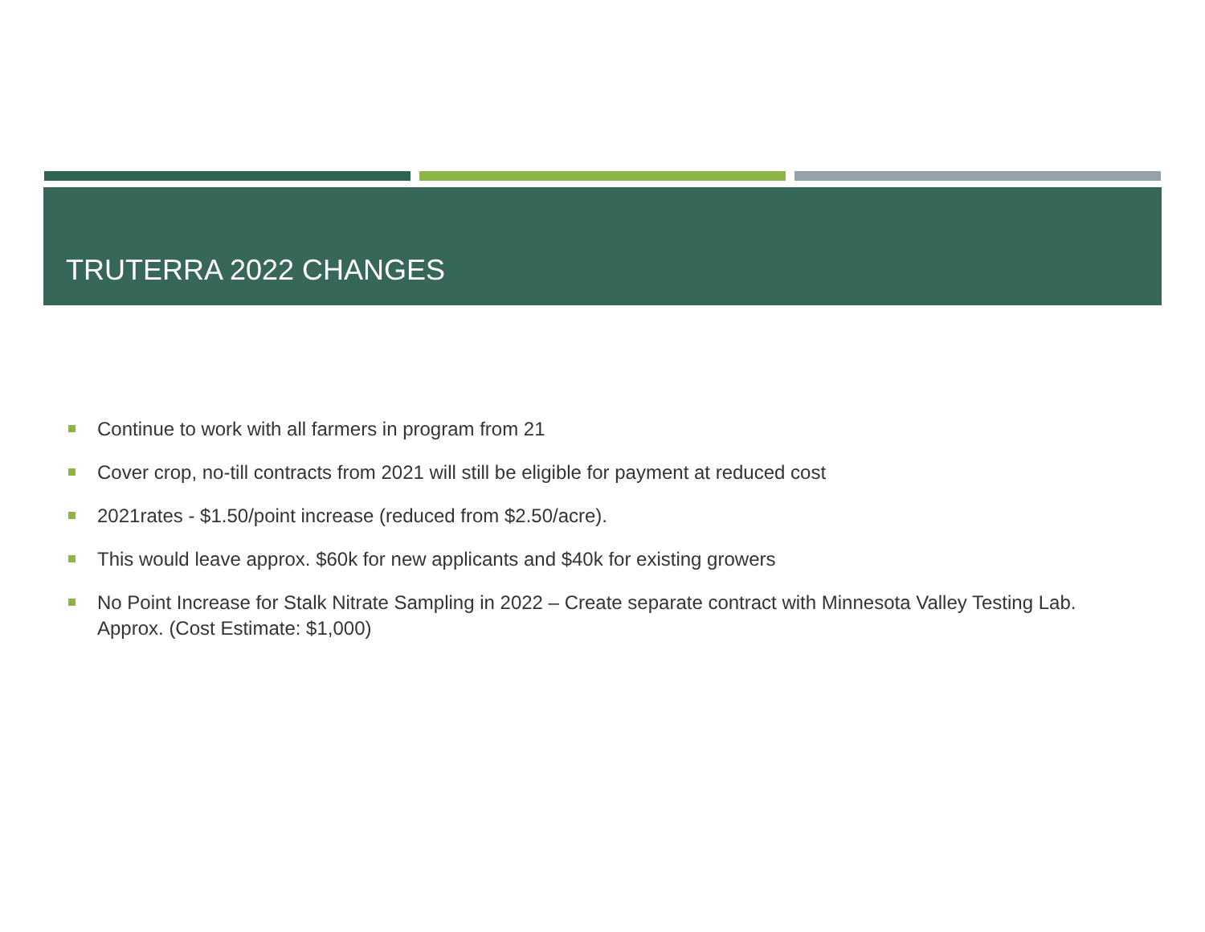TRUTERRA 2022 CHANGES
Continue to work with all farmers in program from 21
Cover crop, no-till contracts from 2021 will still be eligible for payment at reduced cost
2021rates - $1.50/point increase (reduced from $2.50/acre).
This would leave approx. $60k for new applicants and $40k for existing growers
No Point Increase for Stalk Nitrate Sampling in 2022 – Create separate contract with Minnesota Valley Testing Lab. Approx. (Cost Estimate: $1,000)